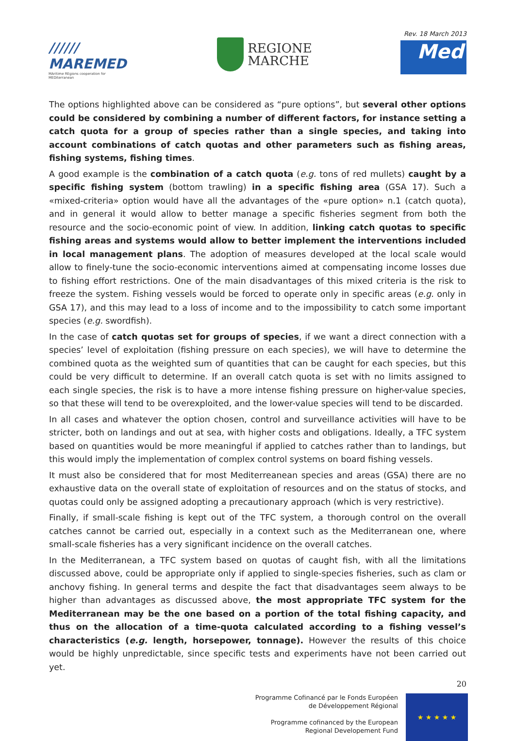////// MAREMED
MAritime REgions cooperation for MEDiterranean
REGIONE
MARCHE
Rev. 18 March 2013
Med
The options highlighted above can be considered as “pure options”, but several other options could be considered by combining a number of different factors, for instance setting a catch quota for a group of species rather than a single species, and taking into account combinations of catch quotas and other parameters such as fishing areas, fishing systems, fishing times.
A good example is the combination of a catch quota (e.g. tons of red mullets) caught by a specific fishing system (bottom trawling) in a specific fishing area (GSA 17). Such a «mixed-criteria» option would have all the advantages of the «pure option» n.1 (catch quota), and in general it would allow to better manage a specific fisheries segment from both the resource and the socio-economic point of view. In addition, linking catch quotas to specific fishing areas and systems would allow to better implement the interventions included in local management plans. The adoption of measures developed at the local scale would allow to finely-tune the socio-economic interventions aimed at compensating income losses due to fishing effort restrictions. One of the main disadvantages of this mixed criteria is the risk to freeze the system. Fishing vessels would be forced to operate only in specific areas (e.g. only in GSA 17), and this may lead to a loss of income and to the impossibility to catch some important species (e.g. swordfish).
In the case of catch quotas set for groups of species, if we want a direct connection with a species’ level of exploitation (fishing pressure on each species), we will have to determine the combined quota as the weighted sum of quantities that can be caught for each species, but this could be very difficult to determine. If an overall catch quota is set with no limits assigned to each single species, the risk is to have a more intense fishing pressure on higher-value species, so that these will tend to be overexploited, and the lower-value species will tend to be discarded.
In all cases and whatever the option chosen, control and surveillance activities will have to be stricter, both on landings and out at sea, with higher costs and obligations. Ideally, a TFC system based on quantities would be more meaningful if applied to catches rather than to landings, but this would imply the implementation of complex control systems on board fishing vessels.
It must also be considered that for most Mediterreanean species and areas (GSA) there are no exhaustive data on the overall state of exploitation of resources and on the status of stocks, and quotas could only be assigned adopting a precautionary approach (which is very restrictive).
Finally, if small-scale fishing is kept out of the TFC system, a thorough control on the overall catches cannot be carried out, especially in a context such as the Mediterranean one, where small-scale fisheries has a very significant incidence on the overall catches.
In the Mediterranean, a TFC system based on quotas of caught fish, with all the limitations discussed above, could be appropriate only if applied to single-species fisheries, such as clam or anchovy fishing. In general terms and despite the fact that disadvantages seem always to be higher than advantages as discussed above, the most appropriate TFC system for the Mediterranean may be the one based on a portion of the total fishing capacity, and thus on the allocation of a time-quota calculated according to a fishing vessel’s characteristics (e.g. length, horsepower, tonnage). However the results of this choice would be highly unpredictable, since specific tests and experiments have not been carried out yet.
20
Programme Cofinancé par le Fonds Européen
de Développement Régional
Programme cofinanced by the European
Regional Developement Fund
★ ★ ★ ★ ★